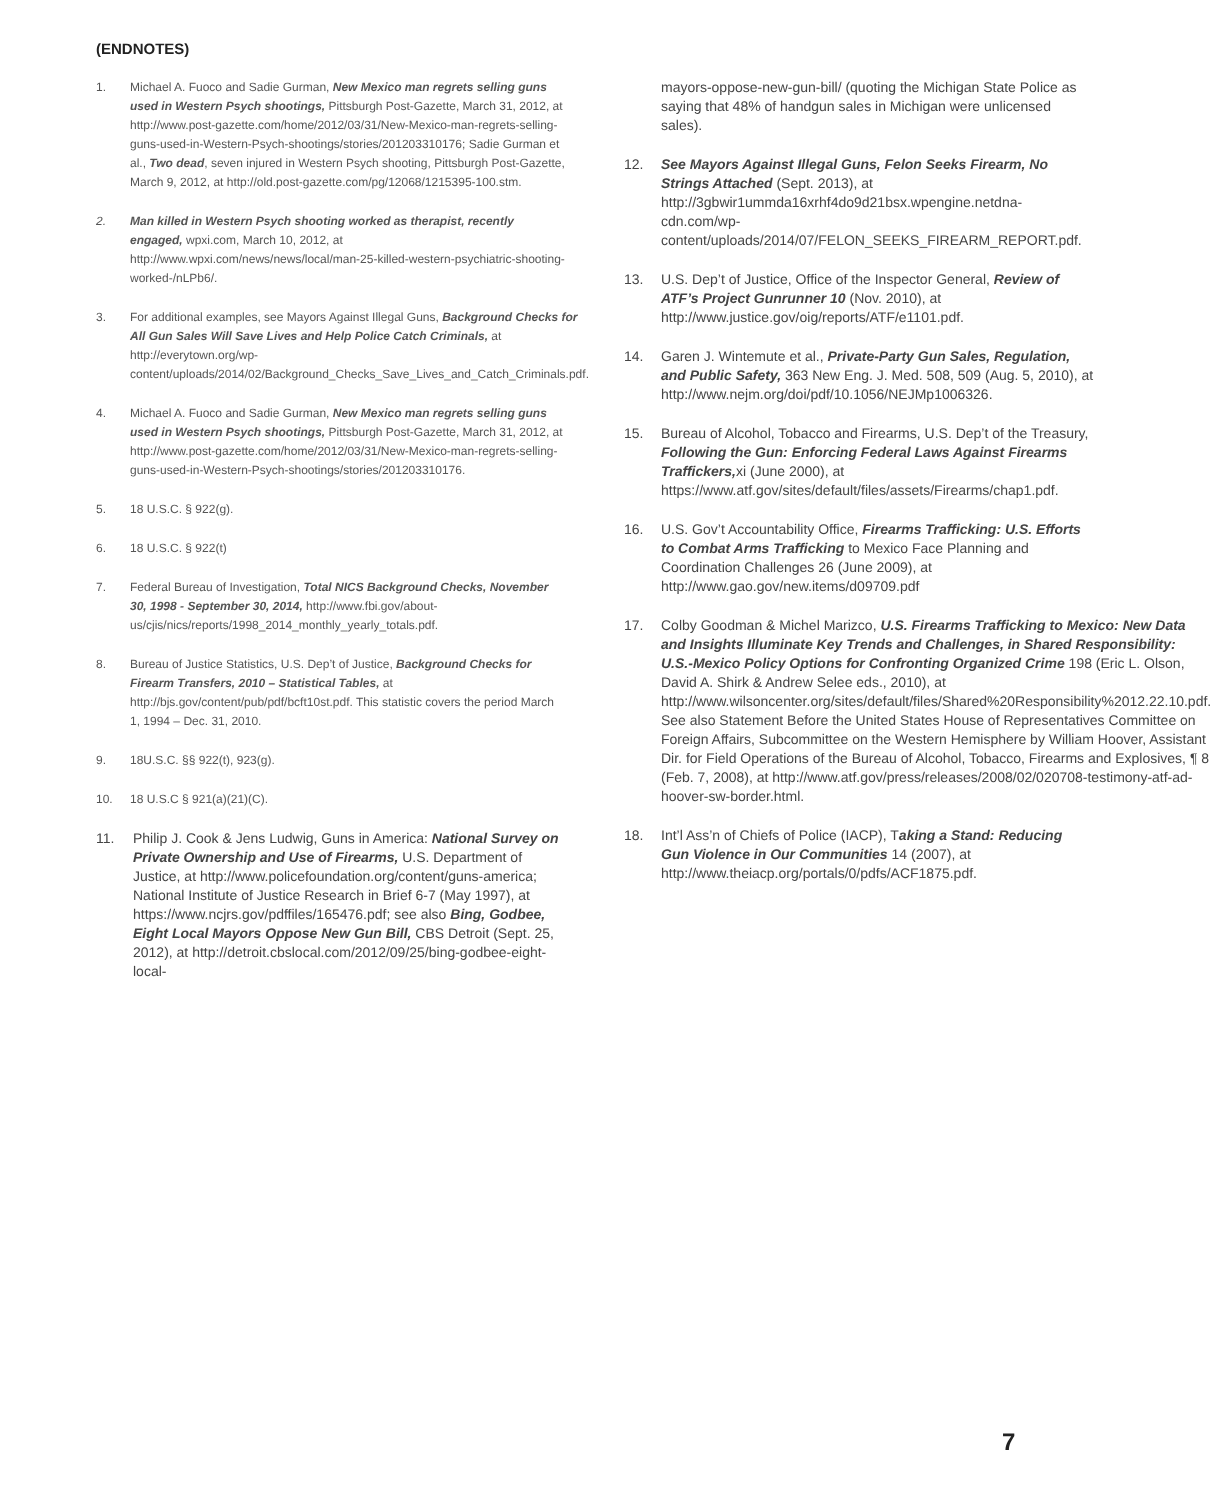(ENDNOTES)
1. Michael A. Fuoco and Sadie Gurman, New Mexico man regrets selling guns used in Western Psych shootings, Pittsburgh Post-Gazette, March 31, 2012, at http://www.post-gazette.com/home/2012/03/31/New-Mexico-man-regrets-selling-guns-used-in-Western-Psych-shootings/stories/201203310176; Sadie Gurman et al., Two dead, seven injured in Western Psych shooting, Pittsburgh Post-Gazette, March 9, 2012, at http://old.post-gazette.com/pg/12068/1215395-100.stm.
2. Man killed in Western Psych shooting worked as therapist, recently engaged, wpxi.com, March 10, 2012, at http://www.wpxi.com/news/news/local/man-25-killed-western-psychiatric-shooting-worked-/nLPb6/.
3. For additional examples, see Mayors Against Illegal Guns, Background Checks for All Gun Sales Will Save Lives and Help Police Catch Criminals, at http://everytown.org/wp-content/uploads/2014/02/Background_Checks_Save_Lives_and_Catch_Criminals.pdf.
4. Michael A. Fuoco and Sadie Gurman, New Mexico man regrets selling guns used in Western Psych shootings, Pittsburgh Post-Gazette, March 31, 2012, at http://www.post-gazette.com/home/2012/03/31/New-Mexico-man-regrets-selling-guns-used-in-Western-Psych-shootings/stories/201203310176.
5. 18 U.S.C. § 922(g).
6. 18 U.S.C. § 922(t)
7. Federal Bureau of Investigation, Total NICS Background Checks, November 30, 1998 - September 30, 2014, http://www.fbi.gov/about-us/cjis/nics/reports/1998_2014_monthly_yearly_totals.pdf.
8. Bureau of Justice Statistics, U.S. Dep’t of Justice, Background Checks for Firearm Transfers, 2010 – Statistical Tables, at http://bjs.gov/content/pub/pdf/bcft10st.pdf. This statistic covers the period March 1, 1994 – Dec. 31, 2010.
9. 18U.S.C. §§ 922(t), 923(g).
10. 18 U.S.C § 921(a)(21)(C).
11. Philip J. Cook & Jens Ludwig, Guns in America: National Survey on Private Ownership and Use of Firearms, U.S. Department of Justice, at http://www.policefoundation.org/content/guns-america; National Institute of Justice Research in Brief 6-7 (May 1997), at https://www.ncjrs.gov/pdffiles/165476.pdf; see also Bing, Godbee, Eight Local Mayors Oppose New Gun Bill, CBS Detroit (Sept. 25, 2012), at http://detroit.cbslocal.com/2012/09/25/bing-godbee-eight-local-
mayors-oppose-new-gun-bill/ (quoting the Michigan State Police as saying that 48% of handgun sales in Michigan were unlicensed sales).
12. See Mayors Against Illegal Guns, Felon Seeks Firearm, No Strings Attached (Sept. 2013), at http://3gbwir1ummda16xrhf4do9d21bsx.wpengine.netdna-cdn.com/wp-content/uploads/2014/07/FELON_SEEKS_FIREARM_REPORT.pdf.
13. U.S. Dep’t of Justice, Office of the Inspector General, Review of ATF’s Project Gunrunner 10 (Nov. 2010), at http://www.justice.gov/oig/reports/ATF/e1101.pdf.
14. Garen J. Wintemute et al., Private-Party Gun Sales, Regulation, and Public Safety, 363 New Eng. J. Med. 508, 509 (Aug. 5, 2010), at http://www.nejm.org/doi/pdf/10.1056/NEJMp1006326.
15. Bureau of Alcohol, Tobacco and Firearms, U.S. Dep’t of the Treasury, Following the Gun: Enforcing Federal Laws Against Firearms Traffickers, xi (June 2000), at https://www.atf.gov/sites/default/files/assets/Firearms/chap1.pdf.
16. U.S. Gov’t Accountability Office, Firearms Trafficking: U.S. Efforts to Combat Arms Trafficking to Mexico Face Planning and Coordination Challenges 26 (June 2009), at http://www.gao.gov/new.items/d09709.pdf
17. Colby Goodman & Michel Marizco, U.S. Firearms Trafficking to Mexico: New Data and Insights Illuminate Key Trends and Challenges, in Shared Responsibility: U.S.-Mexico Policy Options for Confronting Organized Crime 198 (Eric L. Olson, David A. Shirk & Andrew Selee eds., 2010), at http://www.wilsoncenter.org/sites/default/files/Shared%20Responsibility%2012.22.10.pdf. See also Statement Before the United States House of Representatives Committee on Foreign Affairs, Subcommittee on the Western Hemisphere by William Hoover, Assistant Dir. for Field Operations of the Bureau of Alcohol, Tobacco, Firearms and Explosives, ¶ 8 (Feb. 7, 2008), at http://www.atf.gov/press/releases/2008/02/020708-testimony-atf-ad-hoover-sw-border.html.
18. Int’l Ass’n of Chiefs of Police (IACP), Taking a Stand: Reducing Gun Violence in Our Communities 14 (2007), at http://www.theiacp.org/portals/0/pdfs/ACF1875.pdf.
7